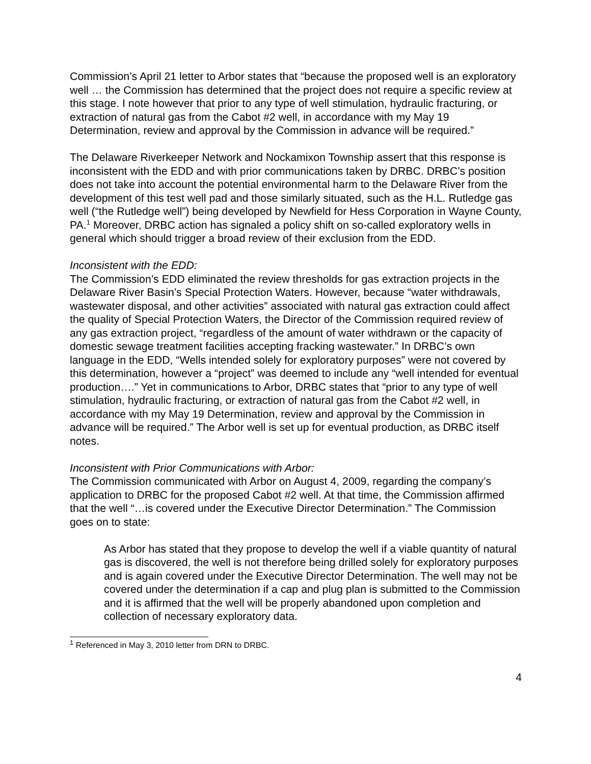Commission’s April 21 letter to Arbor states that “because the proposed well is an exploratory well … the Commission has determined that the project does not require a specific review at this stage. I note however that prior to any type of well stimulation, hydraulic fracturing, or extraction of natural gas from the Cabot #2 well, in accordance with my May 19 Determination, review and approval by the Commission in advance will be required.”
The Delaware Riverkeeper Network and Nockamixon Township assert that this response is inconsistent with the EDD and with prior communications taken by DRBC. DRBC’s position does not take into account the potential environmental harm to the Delaware River from the development of this test well pad and those similarly situated, such as the H.L. Rutledge gas well (“the Rutledge well”) being developed by Newfield for Hess Corporation in Wayne County, PA.<sup>1</sup> Moreover, DRBC action has signaled a policy shift on so-called exploratory wells in general which should trigger a broad review of their exclusion from the EDD.
Inconsistent with the EDD:
The Commission’s EDD eliminated the review thresholds for gas extraction projects in the Delaware River Basin’s Special Protection Waters. However, because “water withdrawals, wastewater disposal, and other activities” associated with natural gas extraction could affect the quality of Special Protection Waters, the Director of the Commission required review of any gas extraction project, “regardless of the amount of water withdrawn or the capacity of domestic sewage treatment facilities accepting fracking wastewater.” In DRBC’s own language in the EDD, “Wells intended solely for exploratory purposes” were not covered by this determination, however a “project” was deemed to include any “well intended for eventual production….” Yet in communications to Arbor, DRBC states that “prior to any type of well stimulation, hydraulic fracturing, or extraction of natural gas from the Cabot #2 well, in accordance with my May 19 Determination, review and approval by the Commission in advance will be required.” The Arbor well is set up for eventual production, as DRBC itself notes.
Inconsistent with Prior Communications with Arbor:
The Commission communicated with Arbor on August 4, 2009, regarding the company’s application to DRBC for the proposed Cabot #2 well. At that time, the Commission affirmed that the well “…is covered under the Executive Director Determination.” The Commission goes on to state:
As Arbor has stated that they propose to develop the well if a viable quantity of natural gas is discovered, the well is not therefore being drilled solely for exploratory purposes and is again covered under the Executive Director Determination. The well may not be covered under the determination if a cap and plug plan is submitted to the Commission and it is affirmed that the well will be properly abandoned upon completion and collection of necessary exploratory data.
<sup>1</sup> Referenced in May 3, 2010 letter from DRN to DRBC.
4